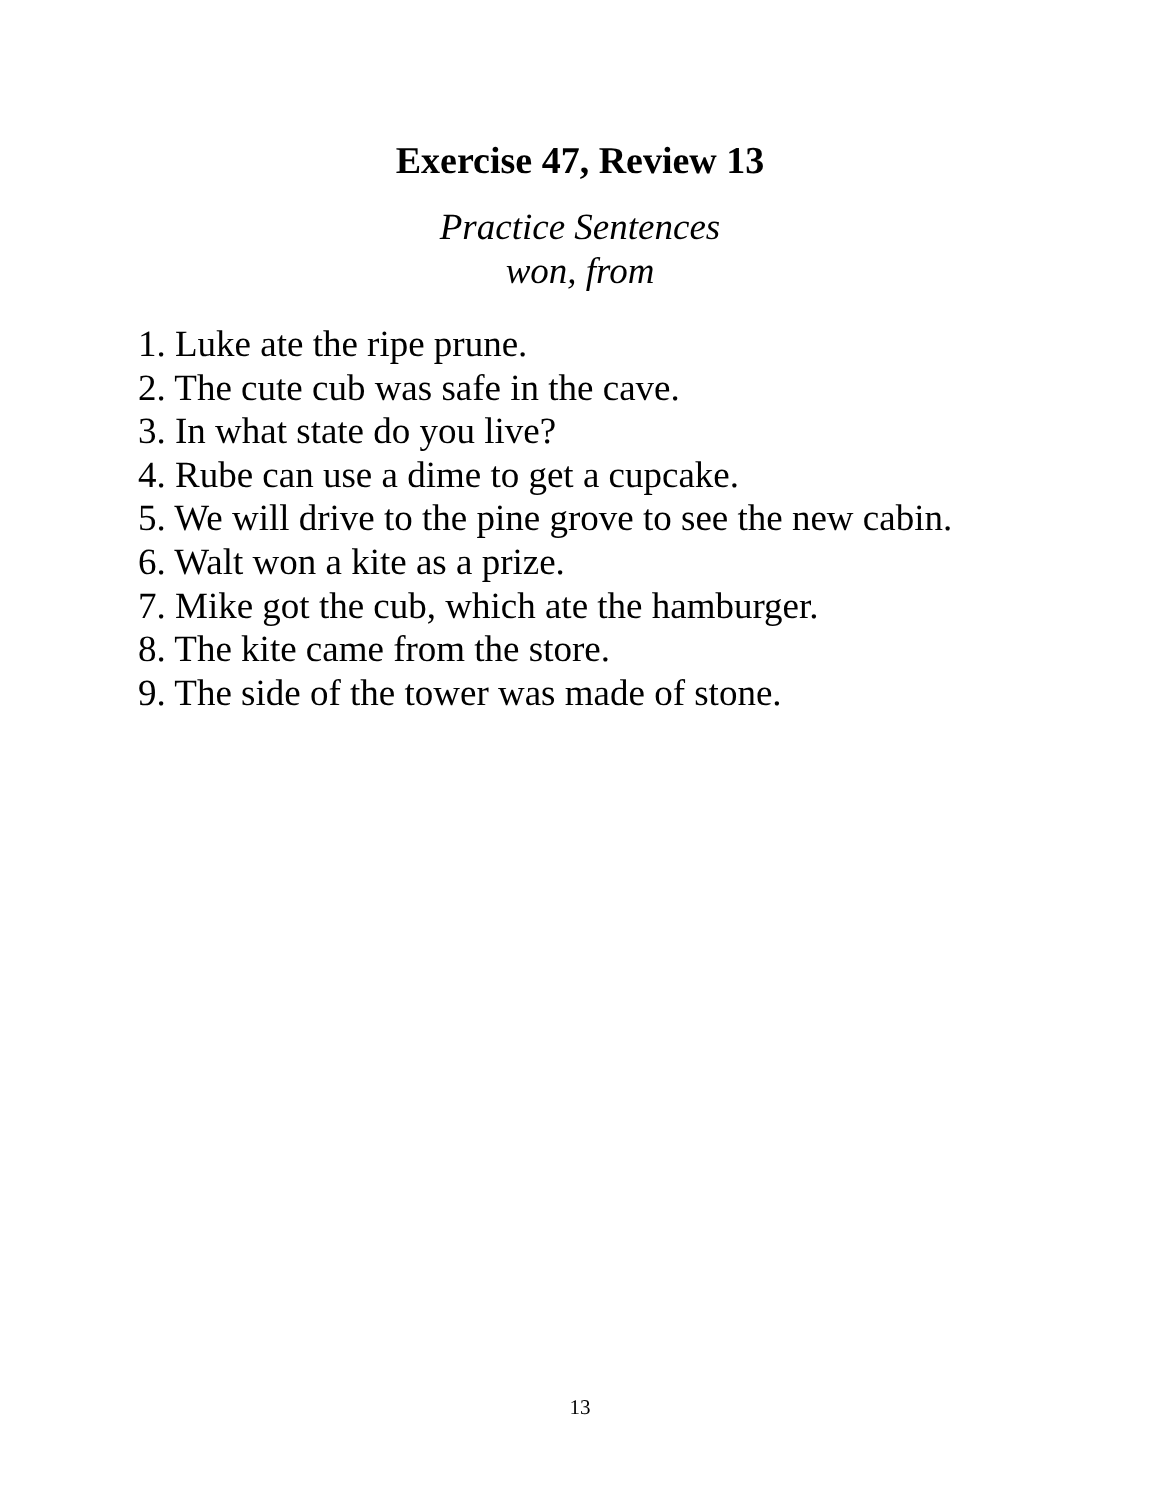Exercise 47, Review 13
Practice Sentences
won, from
1. Luke ate the ripe prune.
2. The cute cub was safe in the cave.
3. In what state do you live?
4. Rube can use a dime to get a cupcake.
5. We will drive to the pine grove to see the new cabin.
6. Walt won a kite as a prize.
7. Mike got the cub, which ate the hamburger.
8. The kite came from the store.
9. The side of the tower was made of stone.
13